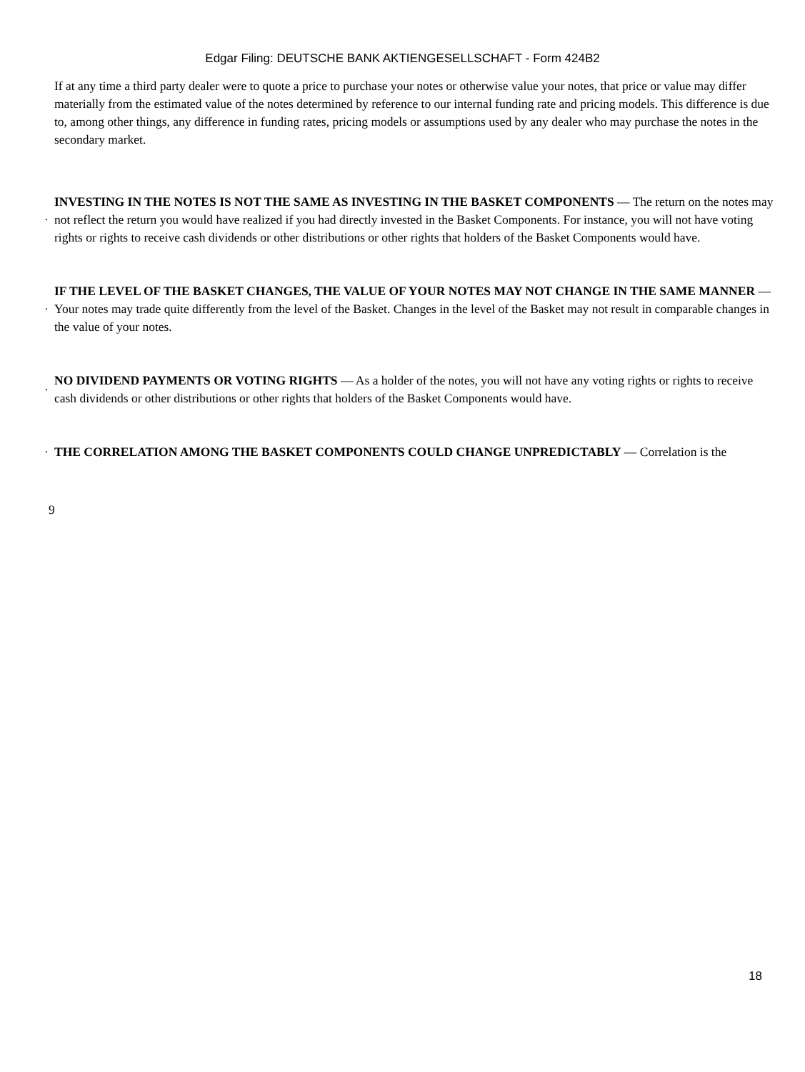Edgar Filing: DEUTSCHE BANK AKTIENGESELLSCHAFT - Form 424B2
If at any time a third party dealer were to quote a price to purchase your notes or otherwise value your notes, that price or value may differ materially from the estimated value of the notes determined by reference to our internal funding rate and pricing models. This difference is due to, among other things, any difference in funding rates, pricing models or assumptions used by any dealer who may purchase the notes in the secondary market.
· INVESTING IN THE NOTES IS NOT THE SAME AS INVESTING IN THE BASKET COMPONENTS — The return on the notes may not reflect the return you would have realized if you had directly invested in the Basket Components. For instance, you will not have voting rights or rights to receive cash dividends or other distributions or other rights that holders of the Basket Components would have.
· IF THE LEVEL OF THE BASKET CHANGES, THE VALUE OF YOUR NOTES MAY NOT CHANGE IN THE SAME MANNER — Your notes may trade quite differently from the level of the Basket. Changes in the level of the Basket may not result in comparable changes in the value of your notes.
· NO DIVIDEND PAYMENTS OR VOTING RIGHTS — As a holder of the notes, you will not have any voting rights or rights to receive cash dividends or other distributions or other rights that holders of the Basket Components would have.
· THE CORRELATION AMONG THE BASKET COMPONENTS COULD CHANGE UNPREDICTABLY — Correlation is the
9
18